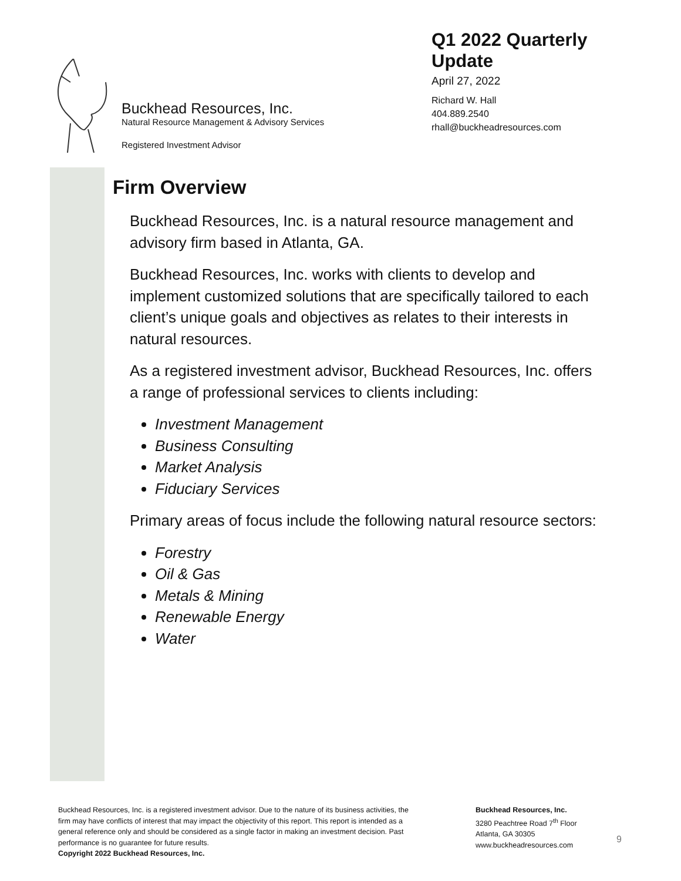Buckhead Resources, Inc.
Natural Resource Management & Advisory Services
Registered Investment Advisor
Q1 2022 Quarterly Update
April 27, 2022
Richard W. Hall
404.889.2540
rhall@buckheadresources.com
Firm Overview
Buckhead Resources, Inc. is a natural resource management and advisory firm based in Atlanta, GA.
Buckhead Resources, Inc. works with clients to develop and implement customized solutions that are specifically tailored to each client’s unique goals and objectives as relates to their interests in natural resources.
As a registered investment advisor, Buckhead Resources, Inc. offers a range of professional services to clients including:
Investment Management
Business Consulting
Market Analysis
Fiduciary Services
Primary areas of focus include the following natural resource sectors:
Forestry
Oil & Gas
Metals & Mining
Renewable Energy
Water
Buckhead Resources, Inc. is a registered investment advisor. Due to the nature of its business activities, the firm may have conflicts of interest that may impact the objectivity of this report. This report is intended as a general reference only and should be considered as a single factor in making an investment decision. Past performance is no guarantee for future results.
Copyright 2022 Buckhead Resources, Inc.
Buckhead Resources, Inc.
3280 Peachtree Road 7<sup>th</sup> Floor
Atlanta, GA 30305
www.buckheadresources.com
9